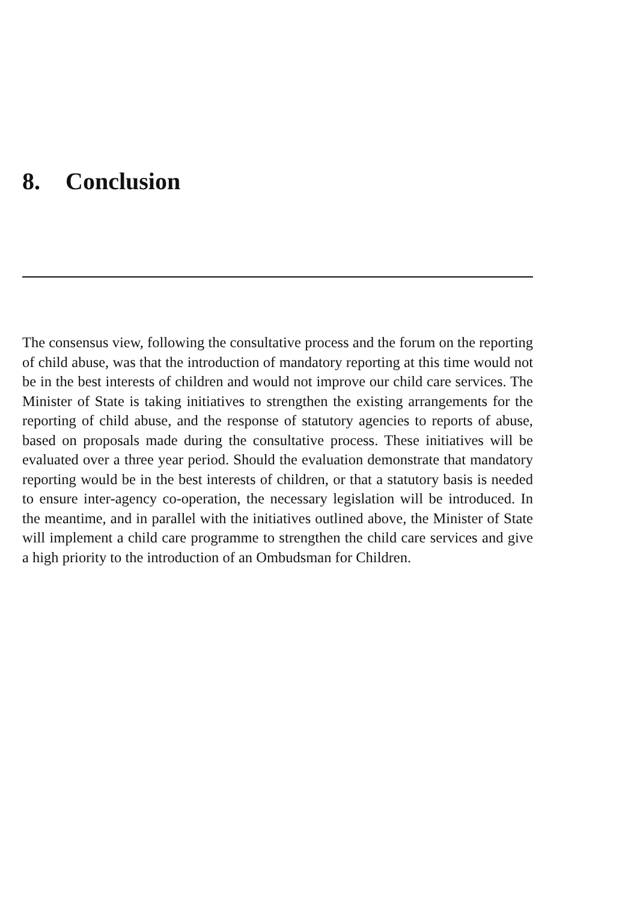8. Conclusion
The consensus view, following the consultative process and the forum on the reporting of child abuse, was that the introduction of mandatory reporting at this time would not be in the best interests of children and would not improve our child care services. The Minister of State is taking initiatives to strengthen the existing arrangements for the reporting of child abuse, and the response of statutory agencies to reports of abuse, based on proposals made during the consultative process. These initiatives will be evaluated over a three year period. Should the evaluation demonstrate that mandatory reporting would be in the best interests of children, or that a statutory basis is needed to ensure inter-agency co-operation, the necessary legislation will be introduced. In the meantime, and in parallel with the initiatives outlined above, the Minister of State will implement a child care programme to strengthen the child care services and give a high priority to the introduction of an Ombudsman for Children.